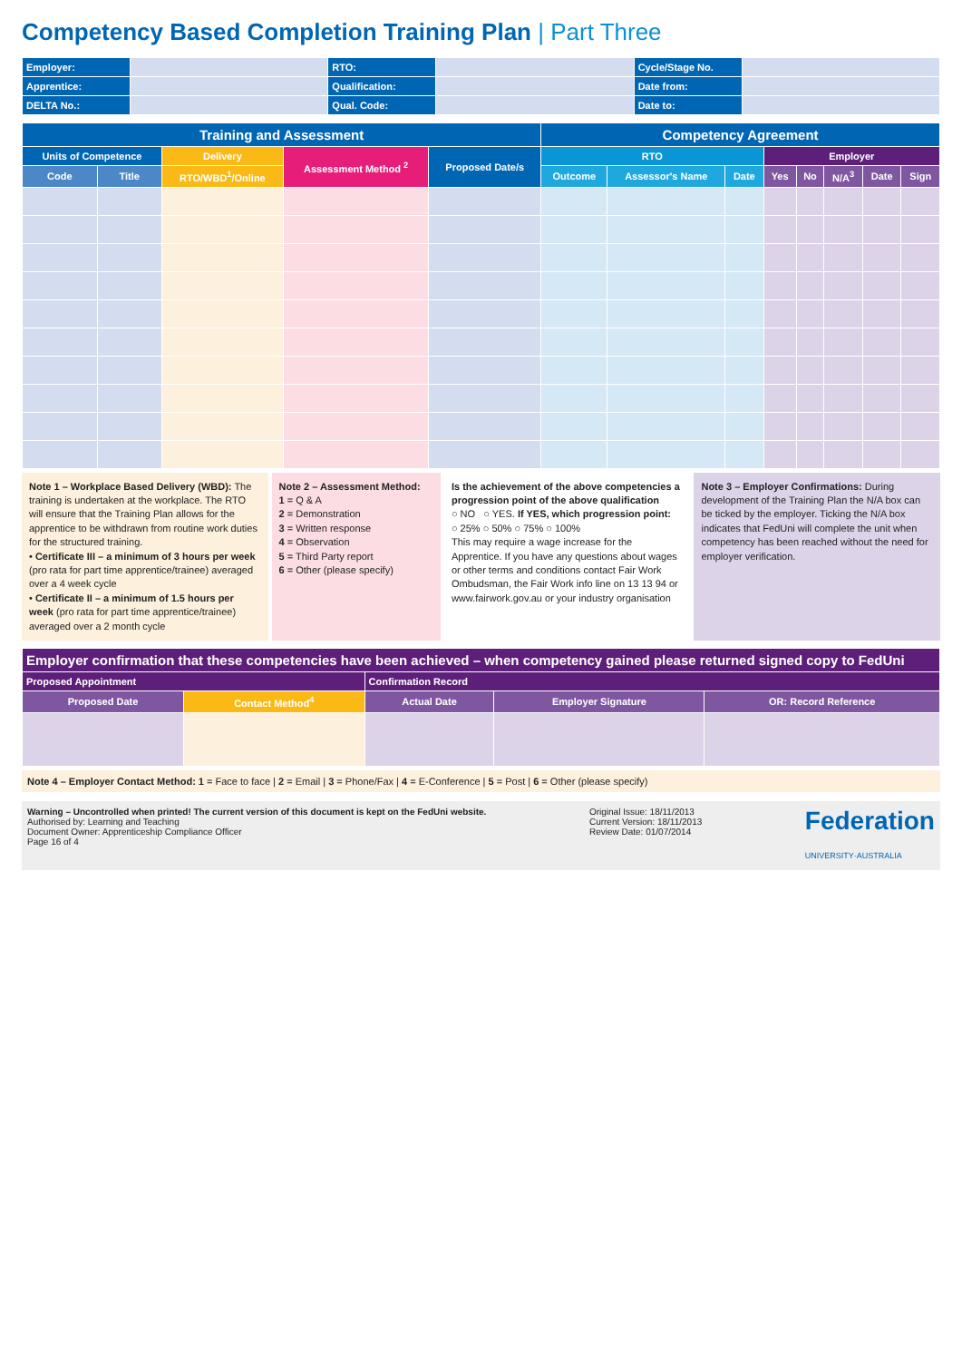Competency Based Completion Training Plan | Part Three
| Employer: | | RTO: | | Cycle/Stage No. | |
| Apprentice: | | Qualification: | | Date from: | |
| DELTA No.: | | Qual. Code: | | Date to: | |
| Training and Assessment | | | | | Competency Agreement | | | | | | | |
| --- | --- | --- | --- | --- | --- | --- | --- | --- | --- | --- | --- | --- |
| Units of Competence | | Delivery | Assessment Method <sup>2</sup> | Proposed Date/s | RTO | | | Employer | | | | |
| Code | Title | RTO/WBD<sup>1</sup>/Online | | | Outcome | Assessor's Name | Date | Yes | No | N/A<sup>3</sup> | Date | Sign |
Note 1 – Workplace Based Delivery (WBD): The training is undertaken at the workplace. The RTO will ensure that the Training Plan allows for the apprentice to be withdrawn from routine work duties for the structured training.
• Certificate III – a minimum of 3 hours per week (pro rata for part time apprentice/trainee) averaged over a 4 week cycle
• Certificate II – a minimum of 1.5 hours per week (pro rata for part time apprentice/trainee) averaged over a 2 month cycle
Note 2 – Assessment Method:
1 = Q & A
2 = Demonstration
3 = Written response
4 = Observation
5 = Third Party report
6 = Other (please specify)
Is the achievement of the above competencies a progression point of the above qualification
○ NO ○ YES. If YES, which progression point:
○ 25% ○ 50% ○ 75% ○ 100%
This may require a wage increase for the Apprentice. If you have any questions about wages or other terms and conditions contact Fair Work Ombudsman, the Fair Work info line on 13 13 94 or www.fairwork.gov.au or your industry organisation
Note 3 – Employer Confirmations: During development of the Training Plan the N/A box can be ticked by the employer. Ticking the N/A box indicates that FedUni will complete the unit when competency has been reached without the need for employer verification.
| Employer confirmation that these competencies have been achieved – when competency gained please returned signed copy to FedUni | | | | |
| --- | --- | --- | --- | --- |
| Proposed Appointment | | Confirmation Record | | |
| Proposed Date | Contact Method<sup>4</sup> | Actual Date | Employer Signature | OR: Record Reference |
Note 4 – Employer Contact Method: 1 = Face to face | 2 = Email | 3 = Phone/Fax | 4 = E-Conference | 5 = Post | 6 = Other (please specify)
Warning – Uncontrolled when printed! The current version of this document is kept on the FedUni website.
Authorised by: Learning and Teaching
Document Owner: Apprenticeship Compliance Officer
Page 16 of 4
Original Issue: 18/11/2013
Current Version: 18/11/2013
Review Date: 01/07/2014
Federation
UNIVERSITY·AUSTRALIA